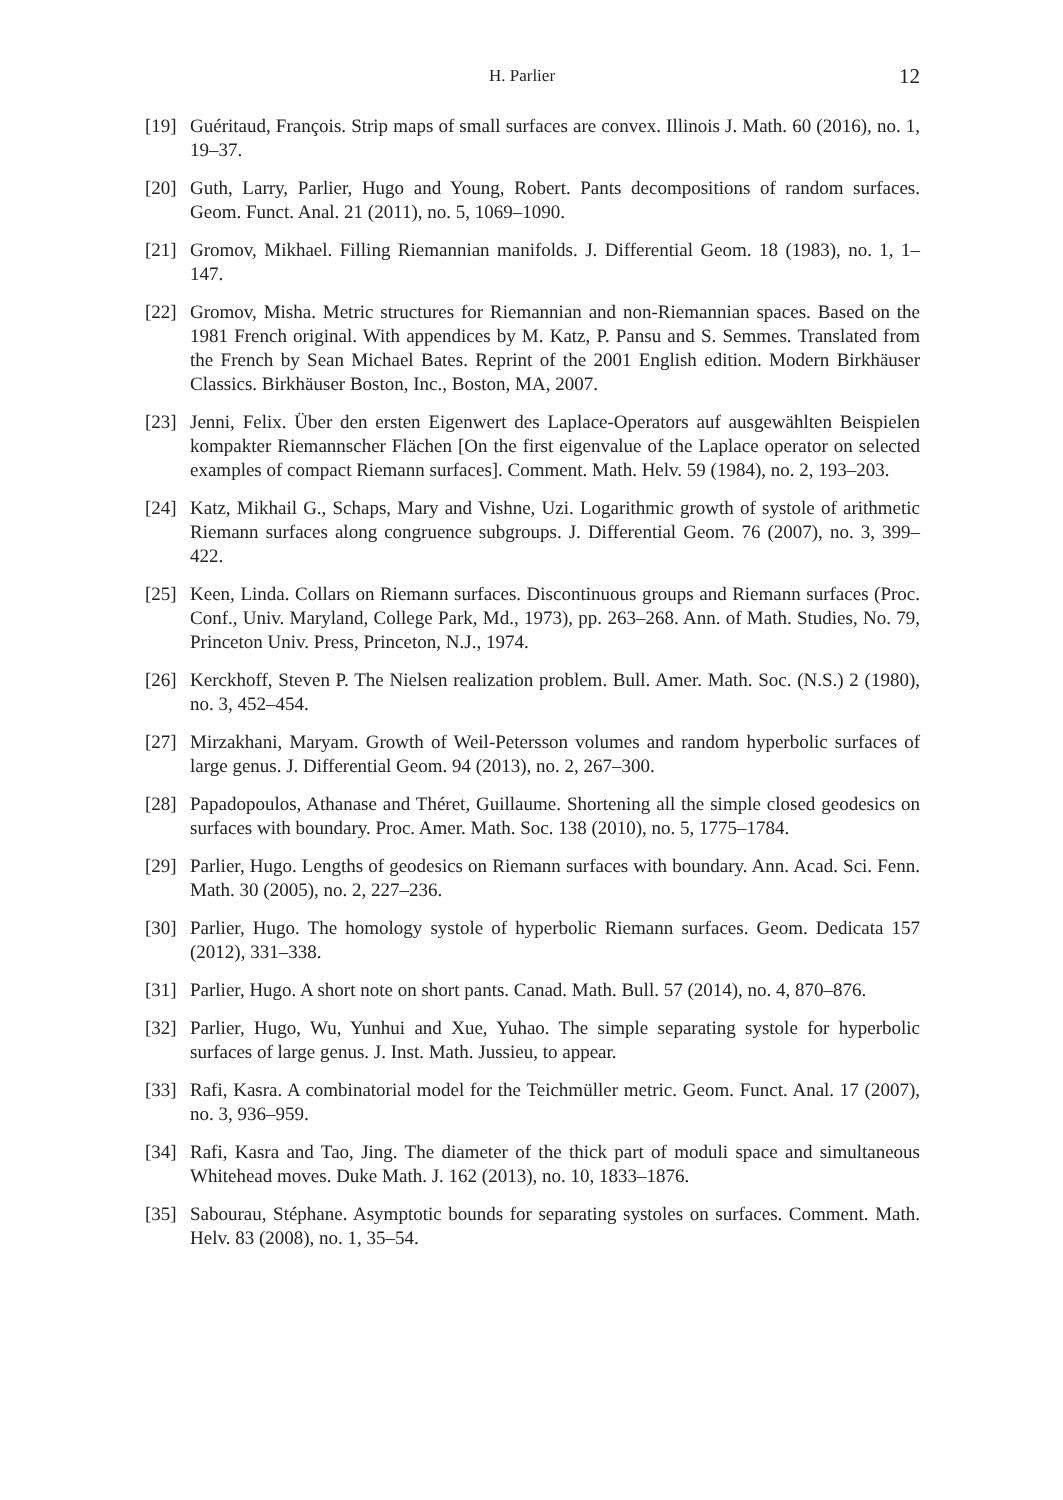H. Parlier 12
[19] Guéritaud, François. Strip maps of small surfaces are convex. Illinois J. Math. 60 (2016), no. 1, 19–37.
[20] Guth, Larry, Parlier, Hugo and Young, Robert. Pants decompositions of random surfaces. Geom. Funct. Anal. 21 (2011), no. 5, 1069–1090.
[21] Gromov, Mikhael. Filling Riemannian manifolds. J. Differential Geom. 18 (1983), no. 1, 1–147.
[22] Gromov, Misha. Metric structures for Riemannian and non-Riemannian spaces. Based on the 1981 French original. With appendices by M. Katz, P. Pansu and S. Semmes. Translated from the French by Sean Michael Bates. Reprint of the 2001 English edition. Modern Birkhäuser Classics. Birkhäuser Boston, Inc., Boston, MA, 2007.
[23] Jenni, Felix. Über den ersten Eigenwert des Laplace-Operators auf ausgewählten Beispielen kompakter Riemannscher Flächen [On the first eigenvalue of the Laplace operator on selected examples of compact Riemann surfaces]. Comment. Math. Helv. 59 (1984), no. 2, 193–203.
[24] Katz, Mikhail G., Schaps, Mary and Vishne, Uzi. Logarithmic growth of systole of arithmetic Riemann surfaces along congruence subgroups. J. Differential Geom. 76 (2007), no. 3, 399–422.
[25] Keen, Linda. Collars on Riemann surfaces. Discontinuous groups and Riemann surfaces (Proc. Conf., Univ. Maryland, College Park, Md., 1973), pp. 263–268. Ann. of Math. Studies, No. 79, Princeton Univ. Press, Princeton, N.J., 1974.
[26] Kerckhoff, Steven P. The Nielsen realization problem. Bull. Amer. Math. Soc. (N.S.) 2 (1980), no. 3, 452–454.
[27] Mirzakhani, Maryam. Growth of Weil-Petersson volumes and random hyperbolic surfaces of large genus. J. Differential Geom. 94 (2013), no. 2, 267–300.
[28] Papadopoulos, Athanase and Théret, Guillaume. Shortening all the simple closed geodesics on surfaces with boundary. Proc. Amer. Math. Soc. 138 (2010), no. 5, 1775–1784.
[29] Parlier, Hugo. Lengths of geodesics on Riemann surfaces with boundary. Ann. Acad. Sci. Fenn. Math. 30 (2005), no. 2, 227–236.
[30] Parlier, Hugo. The homology systole of hyperbolic Riemann surfaces. Geom. Dedicata 157 (2012), 331–338.
[31] Parlier, Hugo. A short note on short pants. Canad. Math. Bull. 57 (2014), no. 4, 870–876.
[32] Parlier, Hugo, Wu, Yunhui and Xue, Yuhao. The simple separating systole for hyperbolic surfaces of large genus. J. Inst. Math. Jussieu, to appear.
[33] Rafi, Kasra. A combinatorial model for the Teichmüller metric. Geom. Funct. Anal. 17 (2007), no. 3, 936–959.
[34] Rafi, Kasra and Tao, Jing. The diameter of the thick part of moduli space and simultaneous Whitehead moves. Duke Math. J. 162 (2013), no. 10, 1833–1876.
[35] Sabourau, Stéphane. Asymptotic bounds for separating systoles on surfaces. Comment. Math. Helv. 83 (2008), no. 1, 35–54.